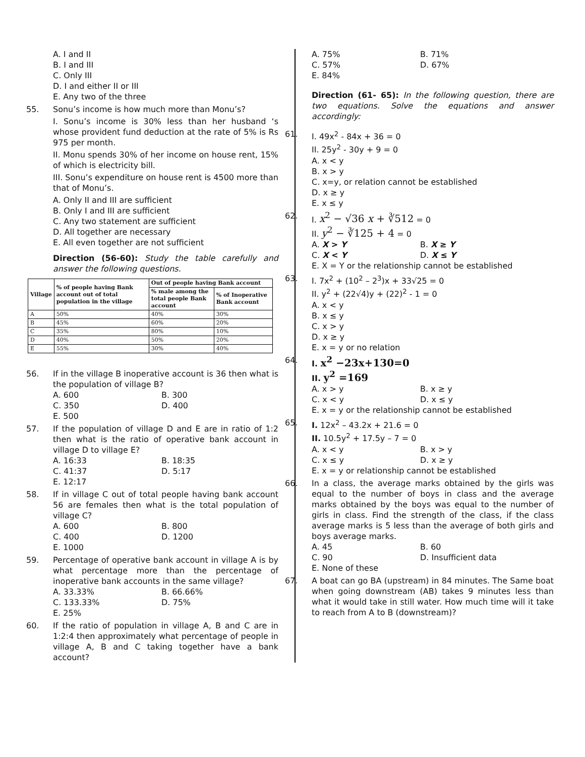A. I and II
B. I and III
C. Only III
D. I and either II or III
E. Any two of the three
55. Sonu’s income is how much more than Monu’s?
I. Sonu’s income is 30% less than her husband ‘s whose provident fund deduction at the rate of 5% is Rs 975 per month.
II. Monu spends 30% of her income on house rent, 15% of which is electricity bill.
III. Sonu’s expenditure on house rent is 4500 more than that of Monu’s.
A. Only II and III are sufficient
B. Only I and III are sufficient
C. Any two statement are sufficient
D. All together are necessary
E. All even together are not sufficient
Direction (56-60): Study the table carefully and answer the following questions.
| Village | % of people having Bank account out of total population in the village | Out of people having Bank account | |
| --- | --- | --- | --- |
| | | % male among the total people Bank account | % of Inoperative Bank account |
| A | 50% | 40% | 30% |
| B | 45% | 60% | 20% |
| C | 35% | 80% | 10% |
| D | 40% | 50% | 20% |
| E | 55% | 30% | 40% |
56. If in the village B inoperative account is 36 then what is the population of village B?
A. 600 B. 300 C. 350 D. 400 E. 500
57. If the population of village D and E are in ratio of 1:2 then what is the ratio of operative bank account in village D to village E?
A. 16:33 B. 18:35 C. 41:37 D. 5:17 E. 12:17
58. If in village C out of total people having bank account 56 are females then what is the total population of village C?
A. 600 B. 800 C. 400 D. 1200 E. 1000
59. Percentage of operative bank account in village A is by what percentage more than the percentage of inoperative bank accounts in the same village?
A. 33.33% B. 66.66% C. 133.33% D. 75% E. 25%
60. If the ratio of population in village A, B and C are in 1:2:4 then approximately what percentage of people in village A, B and C taking together have a bank account?
A. 75% B. 71% C. 57% D. 67% E. 84%
Direction (61- 65): In the following question, there are two equations. Solve the equations and answer accordingly:
61. I. 49x<sup>2</sup> - 84x + 36 = 0
II. 25y<sup>2</sup> - 30y + 9 = 0
A. x < y
B. x > y
C. x=y, or relation cannot be established
D. x ≥ y
E. x ≤ y
62. I. x<sup>2</sup> − √36 x + ∛512 = 0
II. y<sup>2</sup> − ∛125 + 4 = 0
A. X > Y B. X ≥ Y C. X < Y D. X ≤ Y
E. X = Y or the relationship cannot be established
63. I. 7x<sup>2</sup> + (10<sup>2</sup> – 2<sup>3</sup>)x + 33√25 = 0
II. y<sup>2</sup> + (22√4)y + (22)<sup>2</sup> - 1 = 0
A. x < y
B. x ≤ y
C. x > y
D. x ≥ y
E. x = y or no relation
64. I. x<sup>2</sup> −23x+130=0
II. y<sup>2</sup> =169
A. x > y B. x ≥ y C. x < y D. x ≤ y
E. x = y or the relationship cannot be established
65. I. 12x<sup>2</sup> – 43.2x + 21.6 = 0
II. 10.5y<sup>2</sup> + 17.5y – 7 = 0
A. x < y B. x > y C. x ≤ y D. x ≥ y
E. x = y or relationship cannot be established
66. In a class, the average marks obtained by the girls was equal to the number of boys in class and the average marks obtained by the boys was equal to the number of girls in class. Find the strength of the class, if the class average marks is 5 less than the average of both girls and boys average marks.
A. 45 B. 60 C. 90 D. Insufficient data E. None of these
67. A boat can go BA (upstream) in 84 minutes. The Same boat when going downstream (AB) takes 9 minutes less than what it would take in still water. How much time will it take to reach from A to B (downstream)?